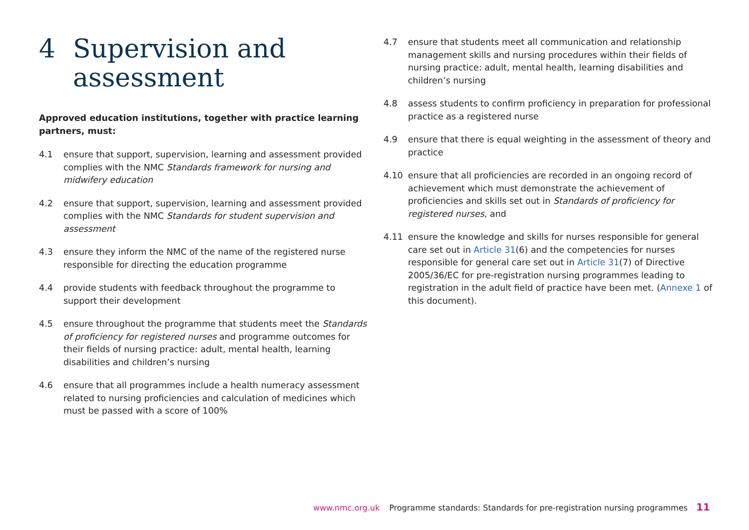4 Supervision and
assessment
Approved education institutions, together with practice learning partners, must:
4.1 ensure that support, supervision, learning and assessment provided complies with the NMC Standards framework for nursing and midwifery education
4.2 ensure that support, supervision, learning and assessment provided complies with the NMC Standards for student supervision and assessment
4.3 ensure they inform the NMC of the name of the registered nurse responsible for directing the education programme
4.4 provide students with feedback throughout the programme to support their development
4.5 ensure throughout the programme that students meet the Standards of proficiency for registered nurses and programme outcomes for their fields of nursing practice: adult, mental health, learning disabilities and children’s nursing
4.6 ensure that all programmes include a health numeracy assessment related to nursing proficiencies and calculation of medicines which must be passed with a score of 100%
4.7 ensure that students meet all communication and relationship management skills and nursing procedures within their fields of nursing practice: adult, mental health, learning disabilities and children’s nursing
4.8 assess students to confirm proficiency in preparation for professional practice as a registered nurse
4.9 ensure that there is equal weighting in the assessment of theory and practice
4.10 ensure that all proficiencies are recorded in an ongoing record of achievement which must demonstrate the achievement of proficiencies and skills set out in Standards of proficiency for registered nurses, and
4.11 ensure the knowledge and skills for nurses responsible for general care set out in Article 31(6) and the competencies for nurses responsible for general care set out in Article 31(7) of Directive 2005/36/EC for pre-registration nursing programmes leading to registration in the adult field of practice have been met. (Annexe 1 of this document).
www.nmc.org.uk Programme standards: Standards for pre-registration nursing programmes 11